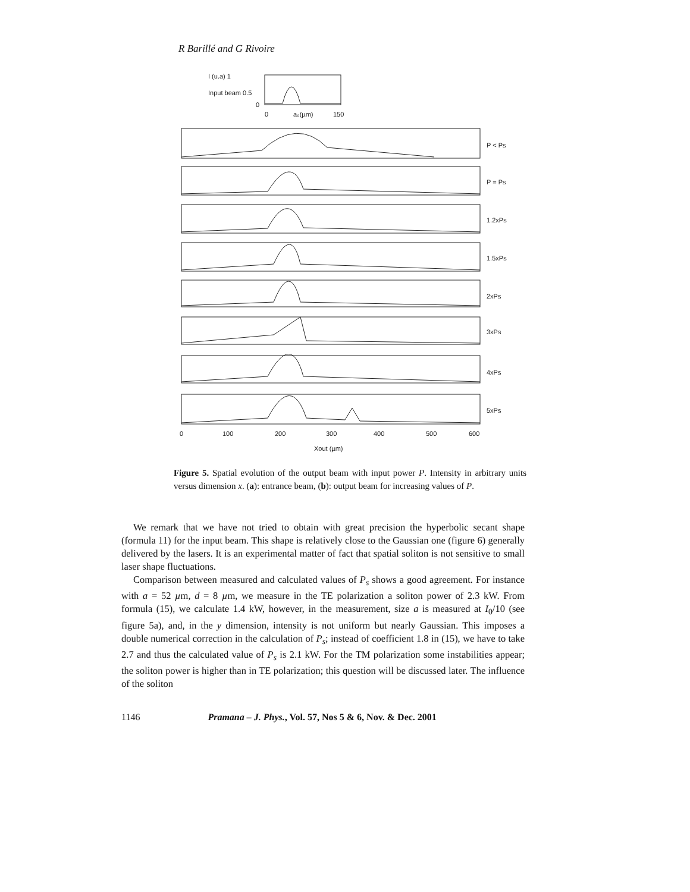R Barillé and G Rivoire
I (u.a) 1
Input beam 0.5
0
0
a₀(µm)
150
P < Ps
P = Ps
1.2xPs
1.5xPs
2xPs
3xPs
4xPs
5xPs
0
100
200
300
400
500
600
Xout (µm)
Figure 5. Spatial evolution of the output beam with input power P. Intensity in arbitrary units versus dimension x. (a): entrance beam, (b): output beam for increasing values of P.
We remark that we have not tried to obtain with great precision the hyperbolic secant shape (formula 11) for the input beam. This shape is relatively close to the Gaussian one (figure 6) generally delivered by the lasers. It is an experimental matter of fact that spatial soliton is not sensitive to small laser shape fluctuations.
Comparison between measured and calculated values of P<sub>s</sub> shows a good agreement. For instance with a = 52 µm, d = 8 µm, we measure in the TE polarization a soliton power of 2.3 kW. From formula (15), we calculate 1.4 kW, however, in the measurement, size a is measured at I<sub>0</sub>/10 (see figure 5a), and, in the y dimension, intensity is not uniform but nearly Gaussian. This imposes a double numerical correction in the calculation of P<sub>s</sub>; instead of coefficient 1.8 in (15), we have to take 2.7 and thus the calculated value of P<sub>s</sub> is 2.1 kW. For the TM polarization some instabilities appear; the soliton power is higher than in TE polarization; this question will be discussed later. The influence of the soliton
1146 Pramana – J. Phys., Vol. 57, Nos 5 & 6, Nov. & Dec. 2001